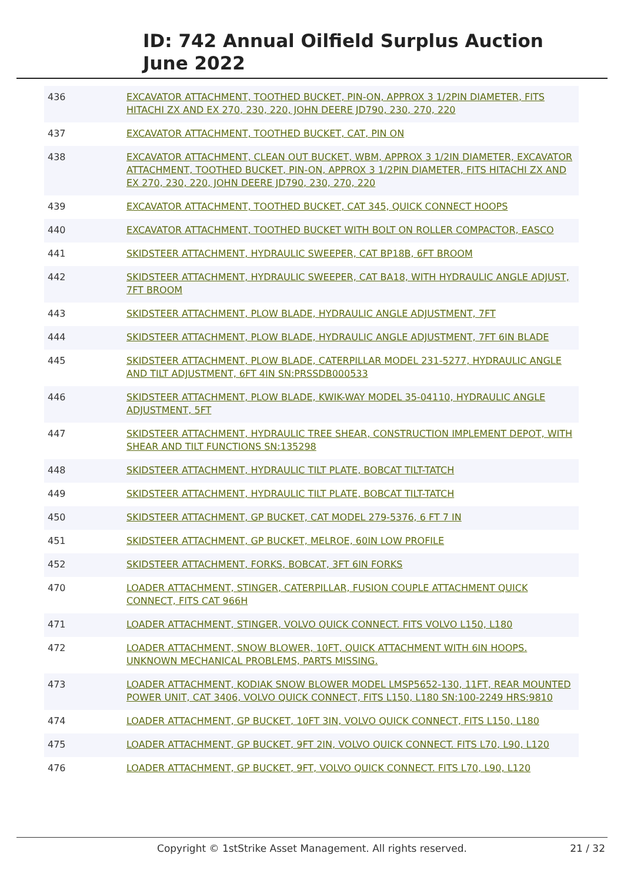ID: 742 Annual Oilfield Surplus Auction
June 2022
| 436 | EXCAVATOR ATTACHMENT, TOOTHED BUCKET, PIN-ON, APPROX 3 1/2PIN DIAMETER, FITS HITACHI ZX AND EX 270, 230, 220, JOHN DEERE JD790, 230, 270, 220 |
| 437 | EXCAVATOR ATTACHMENT, TOOTHED BUCKET, CAT, PIN ON |
| 438 | EXCAVATOR ATTACHMENT, CLEAN OUT BUCKET, WBM, APPROX 3 1/2IN DIAMETER, EXCAVATOR ATTACHMENT, TOOTHED BUCKET, PIN-ON, APPROX 3 1/2PIN DIAMETER, FITS HITACHI ZX AND EX 270, 230, 220, JOHN DEERE JD790, 230, 270, 220 |
| 439 | EXCAVATOR ATTACHMENT, TOOTHED BUCKET, CAT 345, QUICK CONNECT HOOPS |
| 440 | EXCAVATOR ATTACHMENT, TOOTHED BUCKET WITH BOLT ON ROLLER COMPACTOR, EASCO |
| 441 | SKIDSTEER ATTACHMENT, HYDRAULIC SWEEPER, CAT BP18B, 6FT BROOM |
| 442 | SKIDSTEER ATTACHMENT, HYDRAULIC SWEEPER, CAT BA18, WITH HYDRAULIC ANGLE ADJUST, 7FT BROOM |
| 443 | SKIDSTEER ATTACHMENT, PLOW BLADE, HYDRAULIC ANGLE ADJUSTMENT, 7FT |
| 444 | SKIDSTEER ATTACHMENT, PLOW BLADE, HYDRAULIC ANGLE ADJUSTMENT, 7FT 6IN BLADE |
| 445 | SKIDSTEER ATTACHMENT, PLOW BLADE, CATERPILLAR MODEL 231-5277, HYDRAULIC ANGLE AND TILT ADJUSTMENT, 6FT 4IN SN:PRSSDB000533 |
| 446 | SKIDSTEER ATTACHMENT, PLOW BLADE, KWIK-WAY MODEL 35-04110, HYDRAULIC ANGLE ADJUSTMENT, 5FT |
| 447 | SKIDSTEER ATTACHMENT, HYDRAULIC TREE SHEAR, CONSTRUCTION IMPLEMENT DEPOT, WITH SHEAR AND TILT FUNCTIONS SN:135298 |
| 448 | SKIDSTEER ATTACHMENT, HYDRAULIC TILT PLATE, BOBCAT TILT-TATCH |
| 449 | SKIDSTEER ATTACHMENT, HYDRAULIC TILT PLATE, BOBCAT TILT-TATCH |
| 450 | SKIDSTEER ATTACHMENT, GP BUCKET, CAT MODEL 279-5376, 6 FT 7 IN |
| 451 | SKIDSTEER ATTACHMENT, GP BUCKET, MELROE, 60IN LOW PROFILE |
| 452 | SKIDSTEER ATTACHMENT, FORKS, BOBCAT, 3FT 6IN FORKS |
| 470 | LOADER ATTACHMENT, STINGER, CATERPILLAR, FUSION COUPLE ATTACHMENT QUICK CONNECT, FITS CAT 966H |
| 471 | LOADER ATTACHMENT, STINGER, VOLVO QUICK CONNECT. FITS VOLVO L150, L180 |
| 472 | LOADER ATTACHMENT, SNOW BLOWER, 10FT, QUICK ATTACHMENT WITH 6IN HOOPS. UNKNOWN MECHANICAL PROBLEMS, PARTS MISSING. |
| 473 | LOADER ATTACHMENT, KODIAK SNOW BLOWER MODEL LMSP5652-130, 11FT, REAR MOUNTED POWER UNIT, CAT 3406, VOLVO QUICK CONNECT, FITS L150, L180 SN:100-2249 HRS:9810 |
| 474 | LOADER ATTACHMENT, GP BUCKET, 10FT 3IN, VOLVO QUICK CONNECT, FITS L150, L180 |
| 475 | LOADER ATTACHMENT, GP BUCKET, 9FT 2IN, VOLVO QUICK CONNECT. FITS L70, L90, L120 |
| 476 | LOADER ATTACHMENT, GP BUCKET, 9FT, VOLVO QUICK CONNECT. FITS L70, L90, L120 |
Copyright © 1stStrike Asset Management. All rights reserved.
21 / 32